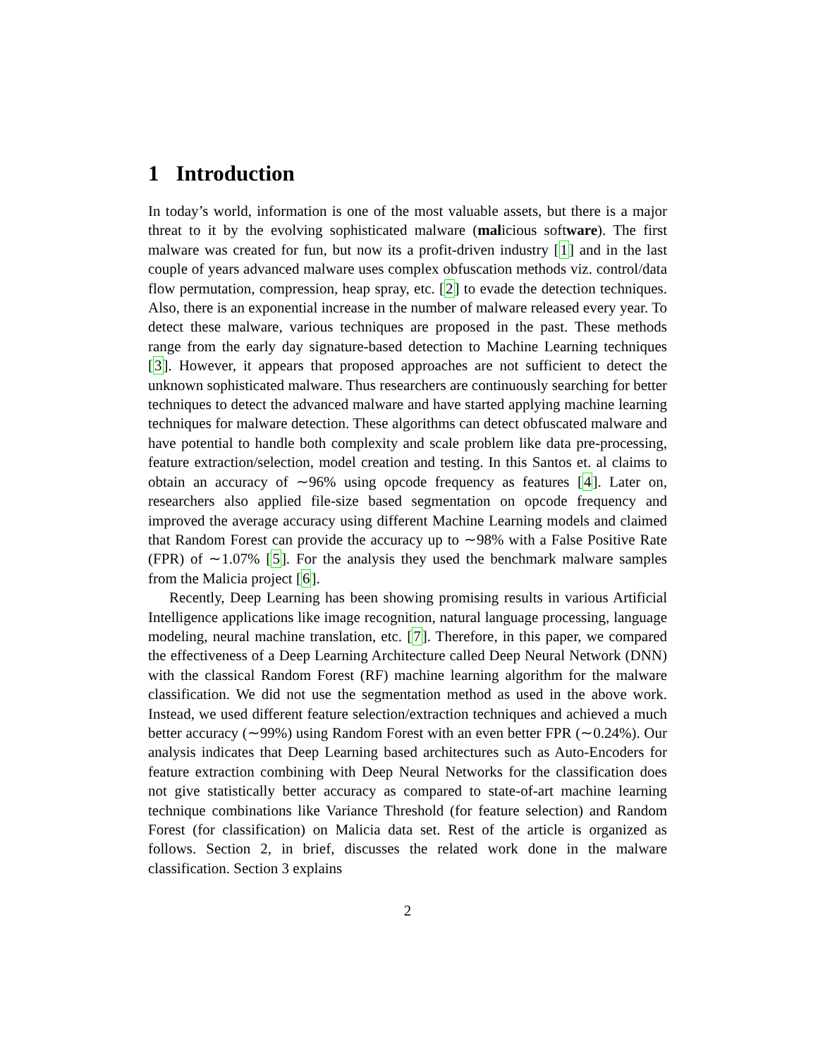1 Introduction
In today’s world, information is one of the most valuable assets, but there is a major threat to it by the evolving sophisticated malware (malicious software). The first malware was created for fun, but now its a profit-driven industry [1] and in the last couple of years advanced malware uses complex obfuscation methods viz. control/data flow permutation, compression, heap spray, etc. [2] to evade the detection techniques. Also, there is an exponential increase in the number of malware released every year. To detect these malware, various techniques are proposed in the past. These methods range from the early day signature-based detection to Machine Learning techniques [3]. However, it appears that proposed approaches are not sufficient to detect the unknown sophisticated malware. Thus researchers are continuously searching for better techniques to detect the advanced malware and have started applying machine learning techniques for malware detection. These algorithms can detect obfuscated malware and have potential to handle both complexity and scale problem like data pre-processing, feature extraction/selection, model creation and testing. In this Santos et. al claims to obtain an accuracy of ∼96% using opcode frequency as features [4]. Later on, researchers also applied file-size based segmentation on opcode frequency and improved the average accuracy using different Machine Learning models and claimed that Random Forest can provide the accuracy up to ∼98% with a False Positive Rate (FPR) of ∼1.07% [5]. For the analysis they used the benchmark malware samples from the Malicia project [6].
Recently, Deep Learning has been showing promising results in various Artificial Intelligence applications like image recognition, natural language processing, language modeling, neural machine translation, etc. [7]. Therefore, in this paper, we compared the effectiveness of a Deep Learning Architecture called Deep Neural Network (DNN) with the classical Random Forest (RF) machine learning algorithm for the malware classification. We did not use the segmentation method as used in the above work. Instead, we used different feature selection/extraction techniques and achieved a much better accuracy (∼99%) using Random Forest with an even better FPR (∼0.24%). Our analysis indicates that Deep Learning based architectures such as Auto-Encoders for feature extraction combining with Deep Neural Networks for the classification does not give statistically better accuracy as compared to state-of-art machine learning technique combinations like Variance Threshold (for feature selection) and Random Forest (for classification) on Malicia data set. Rest of the article is organized as follows. Section 2, in brief, discusses the related work done in the malware classification. Section 3 explains
2